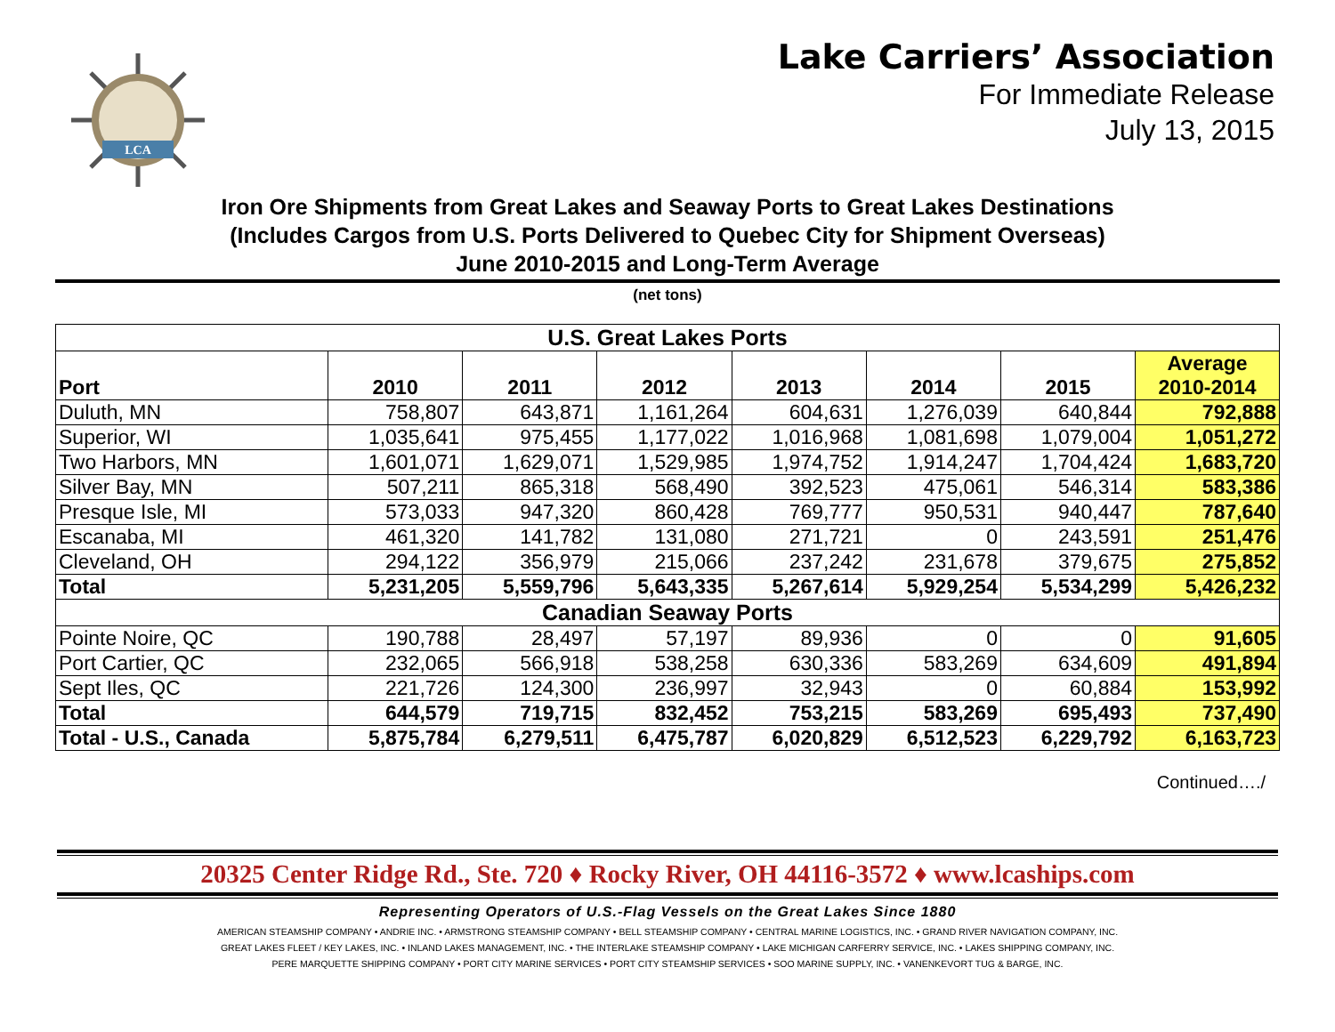LCA
Lake Carriers’ Association
For Immediate Release
July 13, 2015
Iron Ore Shipments from Great Lakes and Seaway Ports to Great Lakes Destinations
(Includes Cargos from U.S. Ports Delivered to Quebec City for Shipment Overseas)
June 2010-2015 and Long-Term Average
(net tons)
| U.S. Great Lakes Ports | | | | | | | |
| Port | 2010 | 2011 | 2012 | 2013 | 2014 | 2015 | Average 2010-2014 |
| Duluth, MN | 758,807 | 643,871 | 1,161,264 | 604,631 | 1,276,039 | 640,844 | 792,888 |
| Superior, WI | 1,035,641 | 975,455 | 1,177,022 | 1,016,968 | 1,081,698 | 1,079,004 | 1,051,272 |
| Two Harbors, MN | 1,601,071 | 1,629,071 | 1,529,985 | 1,974,752 | 1,914,247 | 1,704,424 | 1,683,720 |
| Silver Bay, MN | 507,211 | 865,318 | 568,490 | 392,523 | 475,061 | 546,314 | 583,386 |
| Presque Isle, MI | 573,033 | 947,320 | 860,428 | 769,777 | 950,531 | 940,447 | 787,640 |
| Escanaba, MI | 461,320 | 141,782 | 131,080 | 271,721 | 0 | 243,591 | 251,476 |
| Cleveland, OH | 294,122 | 356,979 | 215,066 | 237,242 | 231,678 | 379,675 | 275,852 |
| Total | 5,231,205 | 5,559,796 | 5,643,335 | 5,267,614 | 5,929,254 | 5,534,299 | 5,426,232 |
| Canadian Seaway Ports | | | | | | | |
| Pointe Noire, QC | 190,788 | 28,497 | 57,197 | 89,936 | 0 | 0 | 91,605 |
| Port Cartier, QC | 232,065 | 566,918 | 538,258 | 630,336 | 583,269 | 634,609 | 491,894 |
| Sept Iles, QC | 221,726 | 124,300 | 236,997 | 32,943 | 0 | 60,884 | 153,992 |
| Total | 644,579 | 719,715 | 832,452 | 753,215 | 583,269 | 695,493 | 737,490 |
| Total - U.S., Canada | 5,875,784 | 6,279,511 | 6,475,787 | 6,020,829 | 6,512,523 | 6,229,792 | 6,163,723 |
Continued…./
20325 Center Ridge Rd., Ste. 720 ♦ Rocky River, OH 44116-3572 ♦ www.lcaships.com
Representing Operators of U.S.-Flag Vessels on the Great Lakes Since 1880
AMERICAN STEAMSHIP COMPANY • ANDRIE INC. • ARMSTRONG STEAMSHIP COMPANY • BELL STEAMSHIP COMPANY • CENTRAL MARINE LOGISTICS, INC. • GRAND RIVER NAVIGATION COMPANY, INC.
GREAT LAKES FLEET / KEY LAKES, INC. • INLAND LAKES MANAGEMENT, INC. • THE INTERLAKE STEAMSHIP COMPANY • LAKE MICHIGAN CARFERRY SERVICE, INC. • LAKES SHIPPING COMPANY, INC.
PERE MARQUETTE SHIPPING COMPANY • PORT CITY MARINE SERVICES • PORT CITY STEAMSHIP SERVICES • SOO MARINE SUPPLY, INC. • VANENKEVORT TUG & BARGE, INC.